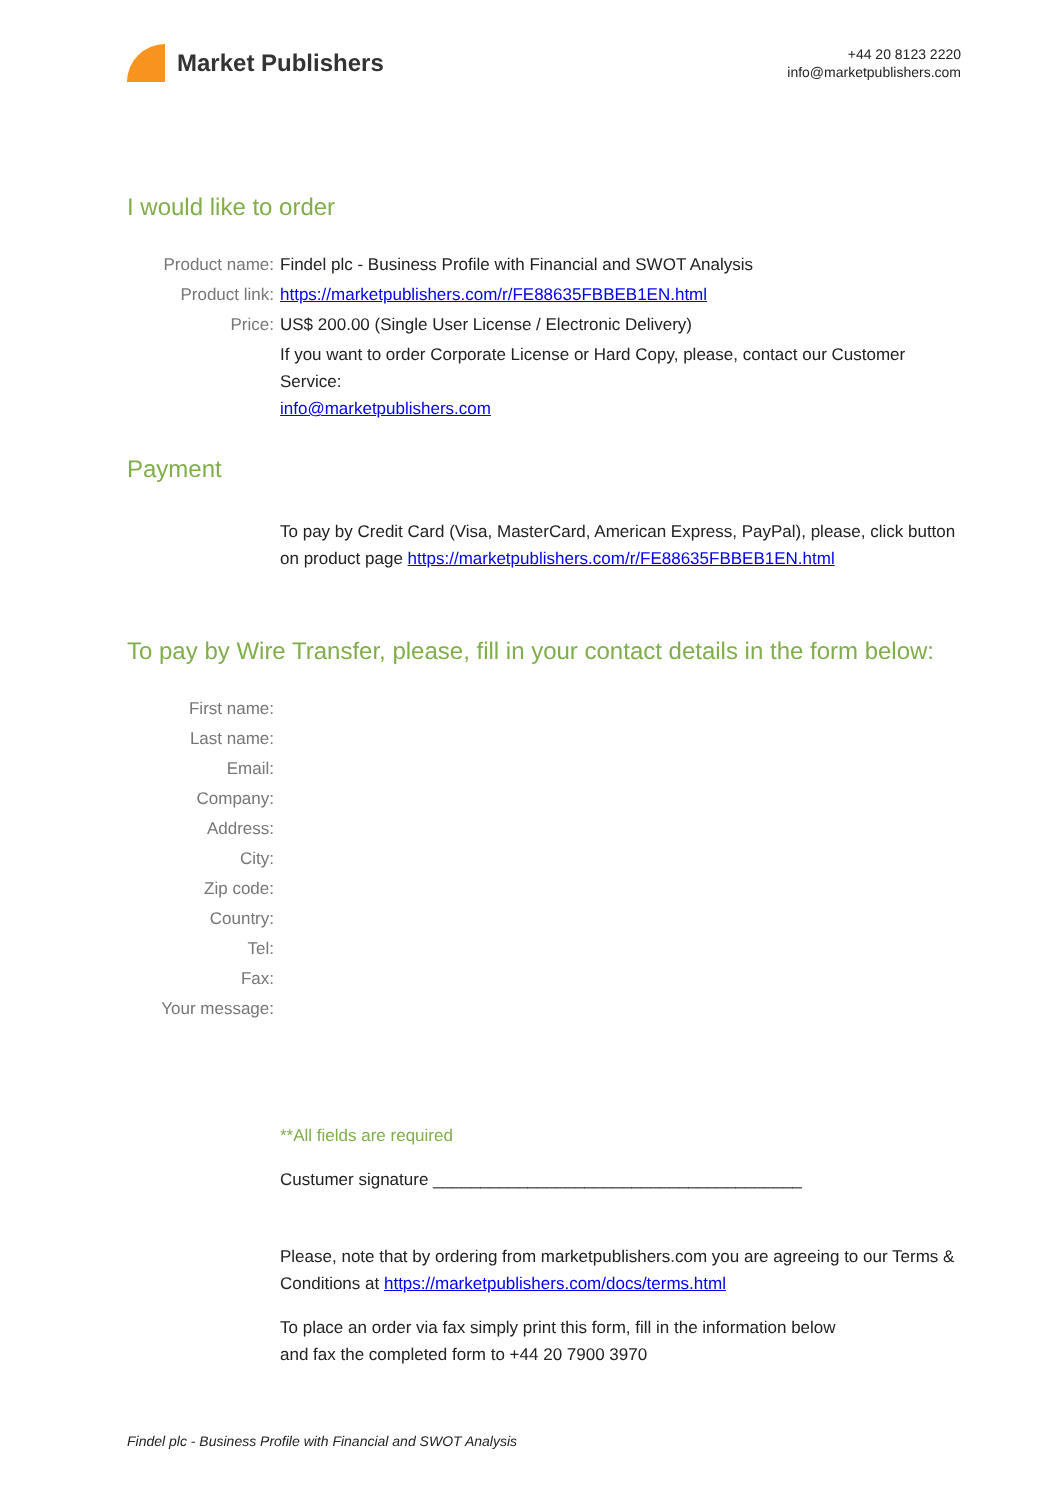Market Publishers
+44 20 8123 2220
info@marketpublishers.com
I would like to order
Product name: Findel plc - Business Profile with Financial and SWOT Analysis
Product link: https://marketpublishers.com/r/FE88635FBBEB1EN.html
Price: US$ 200.00 (Single User License / Electronic Delivery)
If you want to order Corporate License or Hard Copy, please, contact our Customer Service:
info@marketpublishers.com
Payment
To pay by Credit Card (Visa, MasterCard, American Express, PayPal), please, click button on product page https://marketpublishers.com/r/FE88635FBBEB1EN.html
To pay by Wire Transfer, please, fill in your contact details in the form below:
First name:
Last name:
Email:
Company:
Address:
City:
Zip code:
Country:
Tel:
Fax:
Your message:
**All fields are required
Custumer signature _______________________________________
Please, note that by ordering from marketpublishers.com you are agreeing to our Terms & Conditions at https://marketpublishers.com/docs/terms.html
To place an order via fax simply print this form, fill in the information below
and fax the completed form to +44 20 7900 3970
Findel plc - Business Profile with Financial and SWOT Analysis